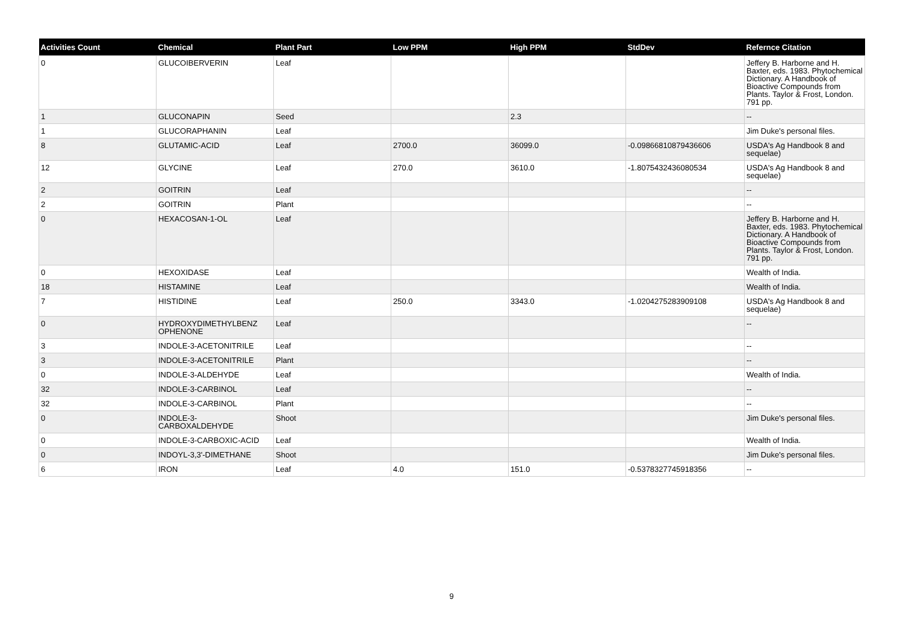| Activities Count | Chemical | Plant Part | Low PPM | High PPM | StdDev | Refernce Citation |
| --- | --- | --- | --- | --- | --- | --- |
| 0 | GLUCOIBERVERIN | Leaf | | | | Jeffery B. Harborne and H. Baxter, eds. 1983. Phytochemical Dictionary. A Handbook of Bioactive Compounds from Plants. Taylor & Frost, London. 791 pp. |
| 1 | GLUCONAPIN | Seed | | 2.3 | | -- |
| 1 | GLUCORAPHANIN | Leaf | | | | Jim Duke's personal files. |
| 8 | GLUTAMIC-ACID | Leaf | 2700.0 | 36099.0 | -0.09866810879436606 | USDA's Ag Handbook 8 and sequelae) |
| 12 | GLYCINE | Leaf | 270.0 | 3610.0 | -1.8075432436080534 | USDA's Ag Handbook 8 and sequelae) |
| 2 | GOITRIN | Leaf | | | | -- |
| 2 | GOITRIN | Plant | | | | -- |
| 0 | HEXACOSAN-1-OL | Leaf | | | | Jeffery B. Harborne and H. Baxter, eds. 1983. Phytochemical Dictionary. A Handbook of Bioactive Compounds from Plants. Taylor & Frost, London. 791 pp. |
| 0 | HEXOXIDASE | Leaf | | | | Wealth of India. |
| 18 | HISTAMINE | Leaf | | | | Wealth of India. |
| 7 | HISTIDINE | Leaf | 250.0 | 3343.0 | -1.0204275283909108 | USDA's Ag Handbook 8 and sequelae) |
| 0 | HYDROXYDIMETHYLBENZ OPHENONE | Leaf | | | | -- |
| 3 | INDOLE-3-ACETONITRILE | Leaf | | | | -- |
| 3 | INDOLE-3-ACETONITRILE | Plant | | | | -- |
| 0 | INDOLE-3-ALDEHYDE | Leaf | | | | Wealth of India. |
| 32 | INDOLE-3-CARBINOL | Leaf | | | | -- |
| 32 | INDOLE-3-CARBINOL | Plant | | | | -- |
| 0 | INDOLE-3-CARBOXALDEHYDE | Shoot | | | | Jim Duke's personal files. |
| 0 | INDOLE-3-CARBOXIC-ACID | Leaf | | | | Wealth of India. |
| 0 | INDOYL-3,3'-DIMETHANE | Shoot | | | | Jim Duke's personal files. |
| 6 | IRON | Leaf | 4.0 | 151.0 | -0.5378327745918356 | -- |
9